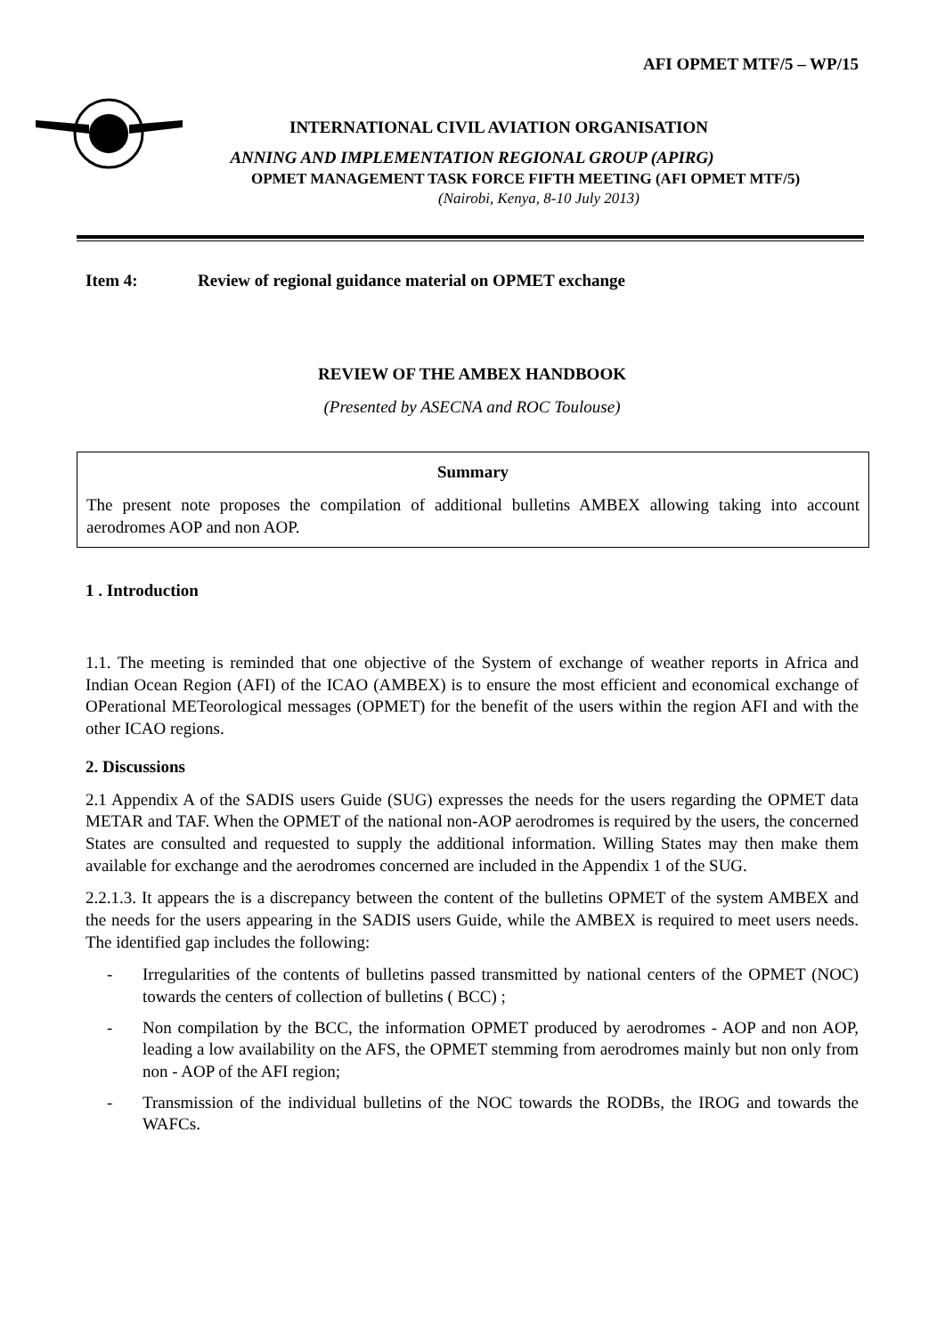AFI OPMET MTF/5 – WP/15
INTERNATIONAL CIVIL AVIATION ORGANISATION
ANNING AND IMPLEMENTATION REGIONAL GROUP (APIRG)
OPMET MANAGEMENT TASK FORCE FIFTH MEETING (AFI OPMET MTF/5)
(Nairobi, Kenya, 8-10 July 2013)
Item 4: Review of regional guidance material on OPMET exchange
REVIEW OF THE AMBEX HANDBOOK
(Presented by ASECNA and ROC Toulouse)
Summary
The present note proposes the compilation of additional bulletins AMBEX allowing taking into account aerodromes AOP and non AOP.
1 . Introduction
1.1. The meeting is reminded that one objective of the System of exchange of weather reports in Africa and Indian Ocean Region (AFI) of the ICAO (AMBEX) is to ensure the most efficient and economical exchange of OPerational METeorological messages (OPMET) for the benefit of the users within the region AFI and with the other ICAO regions.
2. Discussions
2.1 Appendix A of the SADIS users Guide (SUG) expresses the needs for the users regarding the OPMET data METAR and TAF. When the OPMET of the national non-AOP aerodromes is required by the users, the concerned States are consulted and requested to supply the additional information. Willing States may then make them available for exchange and the aerodromes concerned are included in the Appendix 1 of the SUG.
2.2.1.3. It appears the is a discrepancy between the content of the bulletins OPMET of the system AMBEX and the needs for the users appearing in the SADIS users Guide, while the AMBEX is required to meet users needs. The identified gap includes the following:
- Irregularities of the contents of bulletins passed transmitted by national centers of the OPMET (NOC) towards the centers of collection of bulletins ( BCC) ;
- Non compilation by the BCC, the information OPMET produced by aerodromes - AOP and non AOP, leading a low availability on the AFS, the OPMET stemming from aerodromes mainly but non only from non - AOP of the AFI region;
- Transmission of the individual bulletins of the NOC towards the RODBs, the IROG and towards the WAFCs.